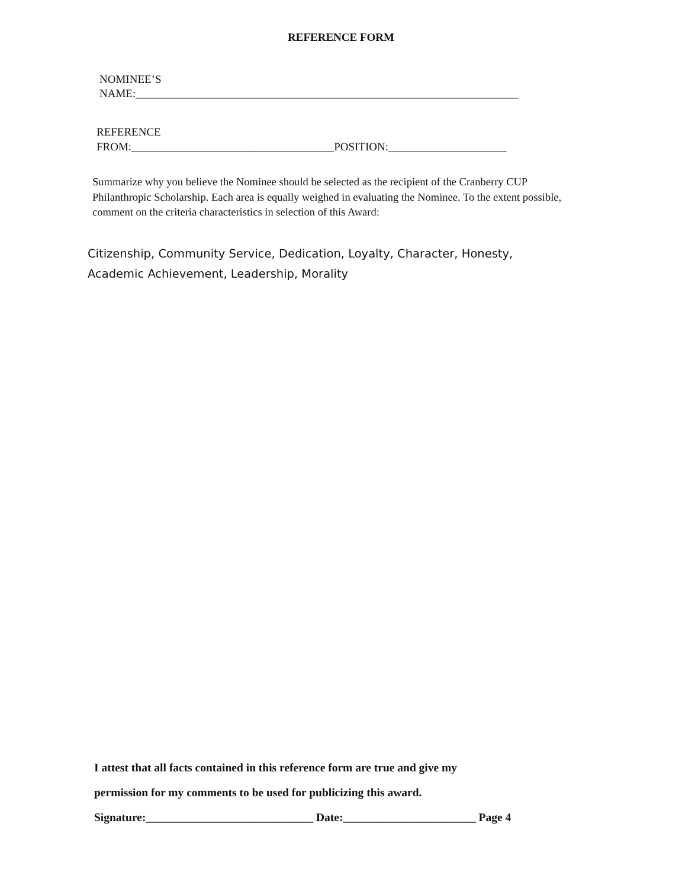REFERENCE FORM
NOMINEE’S
NAME:____________________________________________________________________
REFERENCE
FROM:____________________________________POSITION:_____________________
Summarize why you believe the Nominee should be selected as the recipient of the Cranberry CUP Philanthropic Scholarship. Each area is equally weighed in evaluating the Nominee. To the extent possible, comment on the criteria characteristics in selection of this Award:
Citizenship, Community Service, Dedication, Loyalty, Character, Honesty, Academic Achievement, Leadership, Morality
I attest that all facts contained in this reference form are true and give my
permission for my comments to be used for publicizing this award.
Signature:_____________________________ Date:_______________________ Page 4